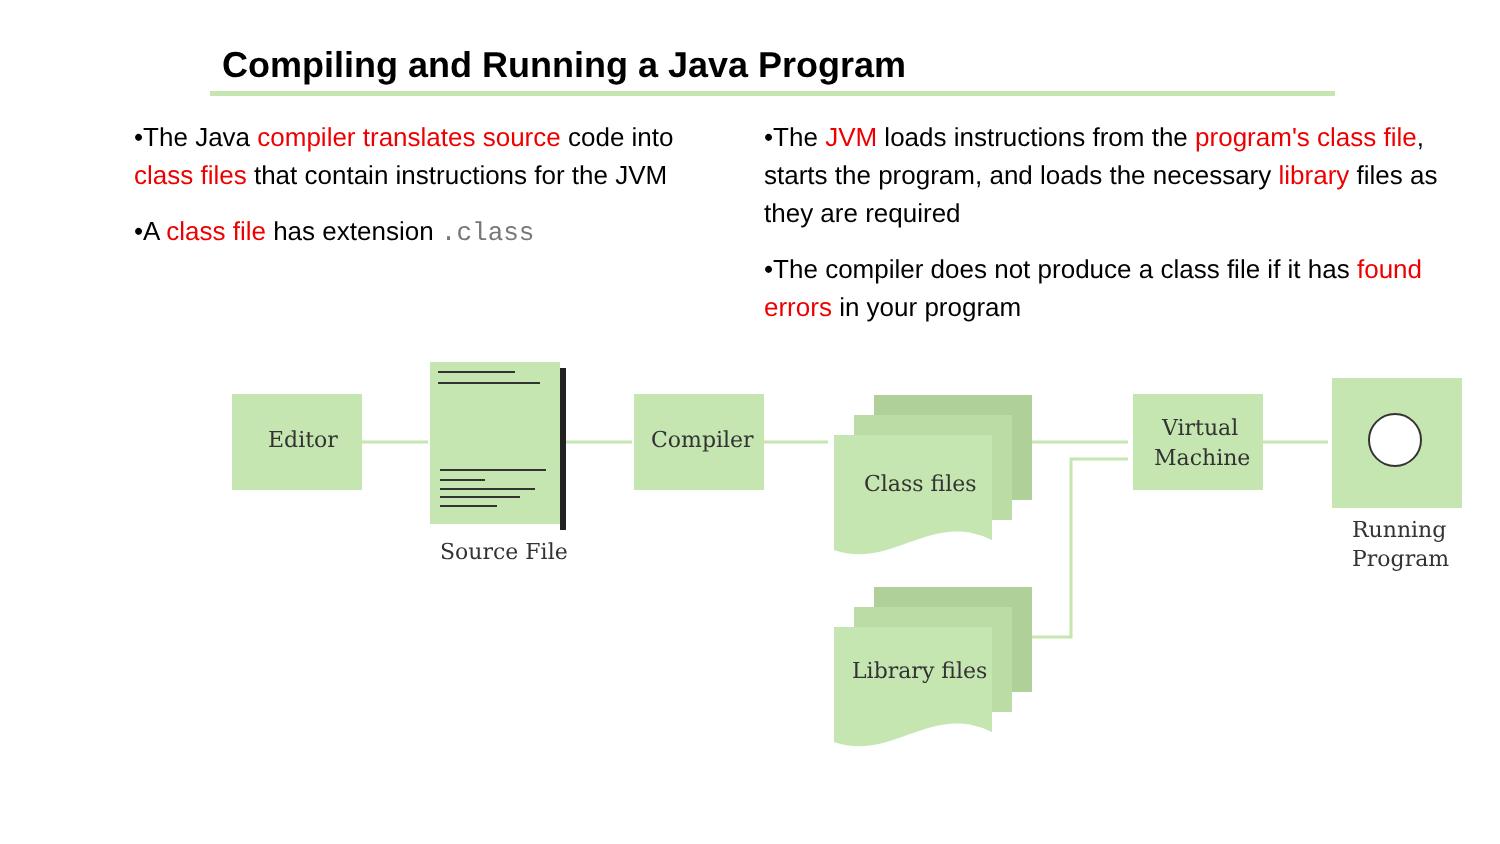Compiling and Running a Java Program
•The Java compiler translates source code into class files that contain instructions for the JVM
•A class file has extension .class
•The JVM loads instructions from the program's class file, starts the program, and loads the necessary library files as they are required
•The compiler does not produce a class file if it has found errors in your program
Editor
Source File
Compiler
Class files
Library files
Virtual
Machine
Running
Program